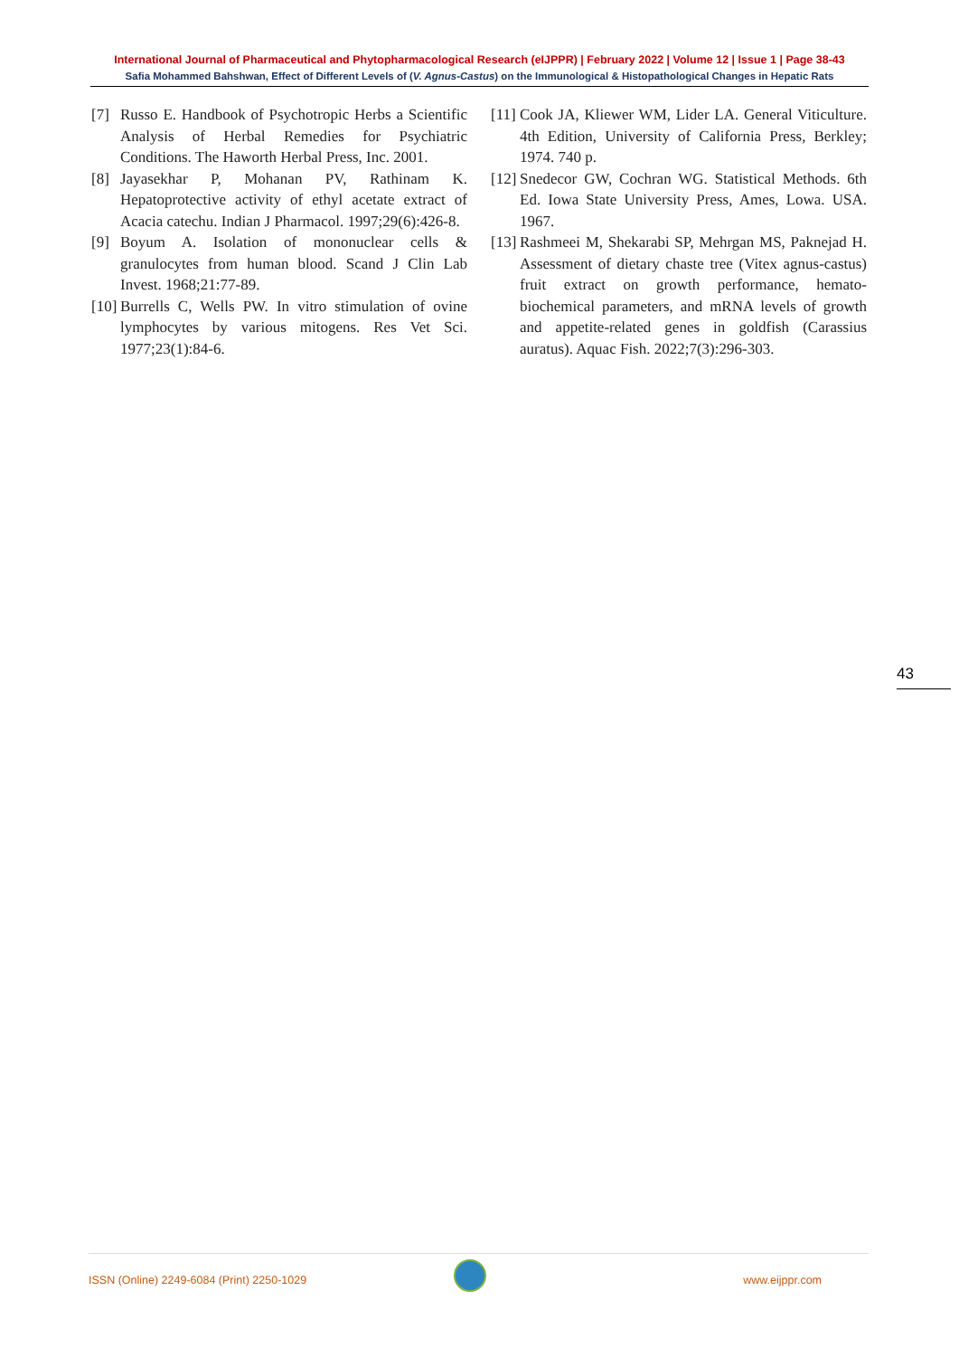International Journal of Pharmaceutical and Phytopharmacological Research (eIJPPR) | February 2022 | Volume 12 | Issue 1 | Page 38-43
Safia Mohammed Bahshwan, Effect of Different Levels of (V. Agnus-Castus) on the Immunological & Histopathological Changes in Hepatic Rats
[7] Russo E. Handbook of Psychotropic Herbs a Scientific Analysis of Herbal Remedies for Psychiatric Conditions. The Haworth Herbal Press, Inc. 2001.
[8] Jayasekhar P, Mohanan PV, Rathinam K. Hepatoprotective activity of ethyl acetate extract of Acacia catechu. Indian J Pharmacol. 1997;29(6):426-8.
[9] Boyum A. Isolation of mononuclear cells & granulocytes from human blood. Scand J Clin Lab Invest. 1968;21:77-89.
[10] Burrells C, Wells PW. In vitro stimulation of ovine lymphocytes by various mitogens. Res Vet Sci. 1977;23(1):84-6.
[11] Cook JA, Kliewer WM, Lider LA. General Viticulture. 4th Edition, University of California Press, Berkley; 1974. 740 p.
[12] Snedecor GW, Cochran WG. Statistical Methods. 6th Ed. Iowa State University Press, Ames, Lowa. USA. 1967.
[13] Rashmeei M, Shekarabi SP, Mehrgan MS, Paknejad H. Assessment of dietary chaste tree (Vitex agnus-castus) fruit extract on growth performance, hemato-biochemical parameters, and mRNA levels of growth and appetite-related genes in goldfish (Carassius auratus). Aquac Fish. 2022;7(3):296-303.
43
ISSN (Online) 2249-6084 (Print) 2250-1029 www.eijppr.com